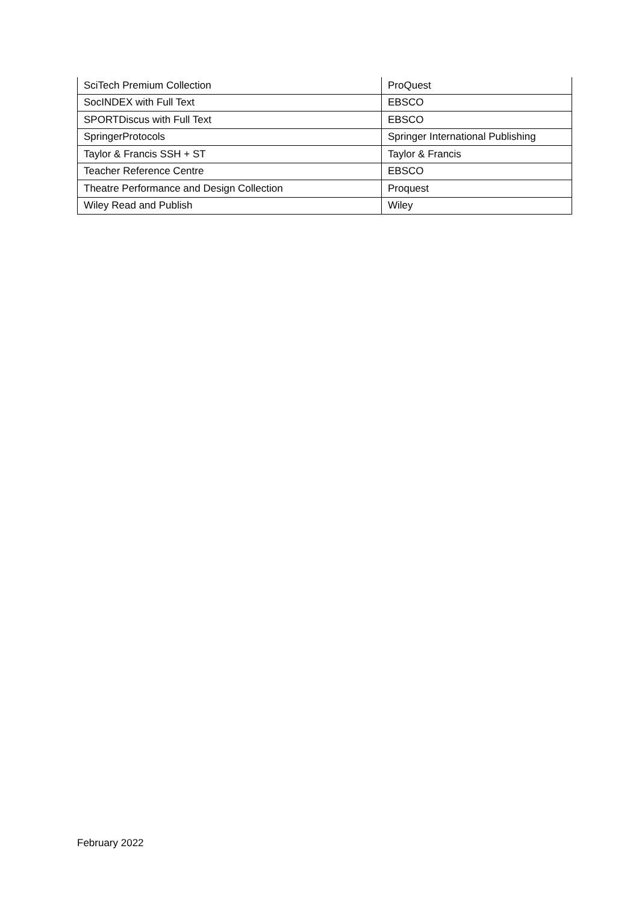| SciTech Premium Collection | ProQuest |
| SocINDEX with Full Text | EBSCO |
| SPORTDiscus with Full Text | EBSCO |
| SpringerProtocols | Springer International Publishing |
| Taylor & Francis SSH + ST | Taylor & Francis |
| Teacher Reference Centre | EBSCO |
| Theatre Performance and Design Collection | Proquest |
| Wiley Read and Publish | Wiley |
February 2022